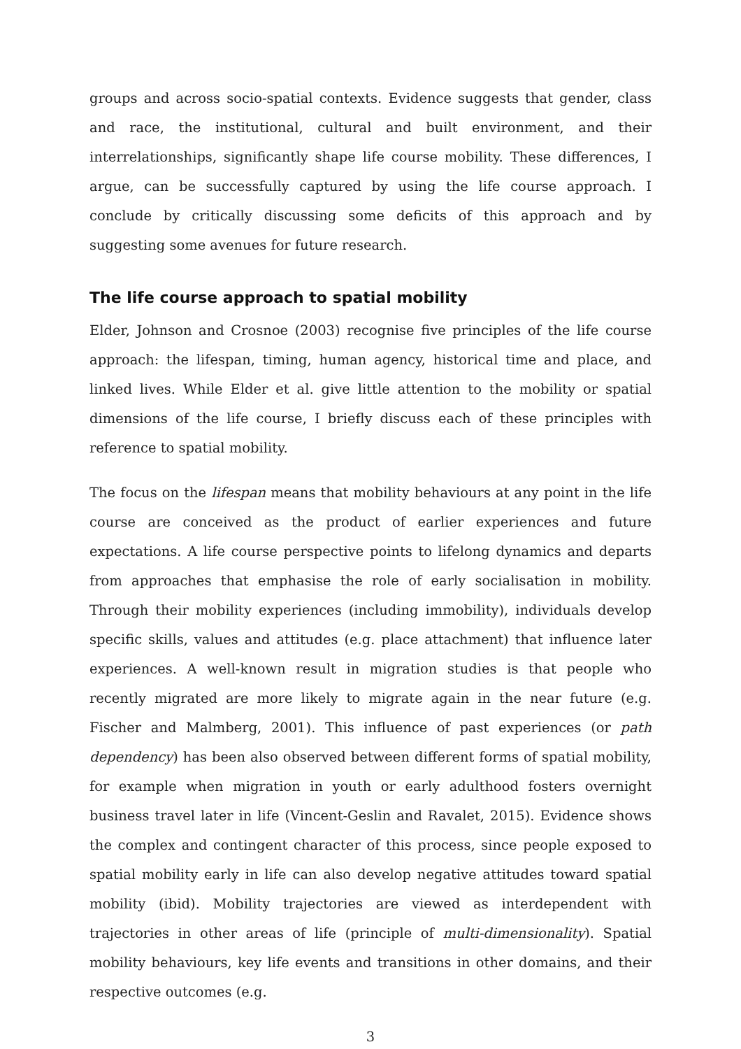groups and across socio-spatial contexts. Evidence suggests that gender, class and race, the institutional, cultural and built environment, and their interrelationships, significantly shape life course mobility. These differences, I argue, can be successfully captured by using the life course approach. I conclude by critically discussing some deficits of this approach and by suggesting some avenues for future research.
The life course approach to spatial mobility
Elder, Johnson and Crosnoe (2003) recognise five principles of the life course approach: the lifespan, timing, human agency, historical time and place, and linked lives. While Elder et al. give little attention to the mobility or spatial dimensions of the life course, I briefly discuss each of these principles with reference to spatial mobility.
The focus on the lifespan means that mobility behaviours at any point in the life course are conceived as the product of earlier experiences and future expectations. A life course perspective points to lifelong dynamics and departs from approaches that emphasise the role of early socialisation in mobility. Through their mobility experiences (including immobility), individuals develop specific skills, values and attitudes (e.g. place attachment) that influence later experiences. A well-known result in migration studies is that people who recently migrated are more likely to migrate again in the near future (e.g. Fischer and Malmberg, 2001). This influence of past experiences (or path dependency) has been also observed between different forms of spatial mobility, for example when migration in youth or early adulthood fosters overnight business travel later in life (Vincent-Geslin and Ravalet, 2015). Evidence shows the complex and contingent character of this process, since people exposed to spatial mobility early in life can also develop negative attitudes toward spatial mobility (ibid). Mobility trajectories are viewed as interdependent with trajectories in other areas of life (principle of multi-dimensionality). Spatial mobility behaviours, key life events and transitions in other domains, and their respective outcomes (e.g.
3